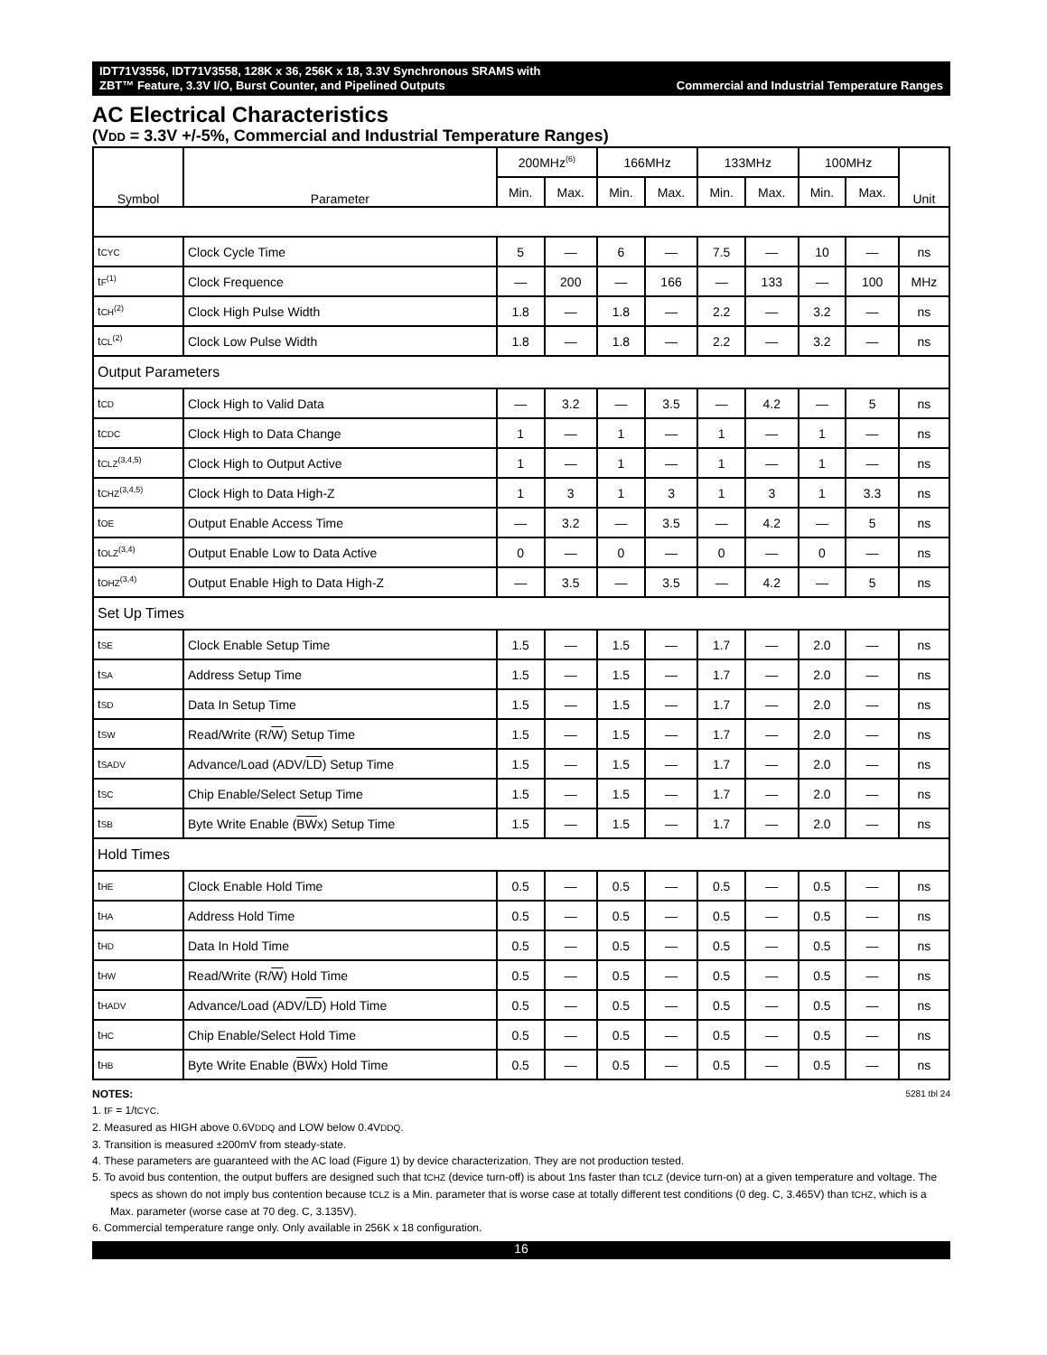IDT71V3556, IDT71V3558, 128K x 36, 256K x 18, 3.3V Synchronous SRAMS with
ZBT™ Feature, 3.3V I/O, Burst Counter, and Pipelined Outputs
Commercial and Industrial Temperature Ranges
AC Electrical Characteristics
(VDD = 3.3V +/-5%, Commercial and Industrial Temperature Ranges)
| Symbol | Parameter | 200MHz<sup>(6)</sup> | | 166MHz | | 133MHz | | 100MHz | | Unit |
| --- | --- | --- | --- | --- | --- | --- | --- | --- | --- | --- |
| | | Min. | Max. | Min. | Max. | Min. | Max. | Min. | Max. | |
| t<sub>CYC</sub> | Clock Cycle Time | 5 | — | 6 | — | 7.5 | — | 10 | — | ns |
| t<sub>F</sub><sup>(1)</sup> | Clock Frequence | — | 200 | — | 166 | — | 133 | — | 100 | MHz |
| t<sub>CH</sub><sup>(2)</sup> | Clock High Pulse Width | 1.8 | — | 1.8 | — | 2.2 | — | 3.2 | — | ns |
| t<sub>CL</sub><sup>(2)</sup> | Clock Low Pulse Width | 1.8 | — | 1.8 | — | 2.2 | — | 3.2 | — | ns |
| Output Parameters | | | | | | | | | | |
| t<sub>CD</sub> | Clock High to Valid Data | — | 3.2 | — | 3.5 | — | 4.2 | — | 5 | ns |
| t<sub>CDC</sub> | Clock High to Data Change | 1 | — | 1 | — | 1 | — | 1 | — | ns |
| t<sub>CLZ</sub><sup>(3,4,5)</sup> | Clock High to Output Active | 1 | — | 1 | — | 1 | — | 1 | — | ns |
| t<sub>CHZ</sub><sup>(3,4,5)</sup> | Clock High to Data High-Z | 1 | 3 | 1 | 3 | 1 | 3 | 1 | 3.3 | ns |
| t<sub>OE</sub> | Output Enable Access Time | — | 3.2 | — | 3.5 | — | 4.2 | — | 5 | ns |
| t<sub>OLZ</sub><sup>(3,4)</sup> | Output Enable Low to Data Active | 0 | — | 0 | — | 0 | — | 0 | — | ns |
| t<sub>OHZ</sub><sup>(3,4)</sup> | Output Enable High to Data High-Z | — | 3.5 | — | 3.5 | — | 4.2 | — | 5 | ns |
| Set Up Times | | | | | | | | | | |
| t<sub>SE</sub> | Clock Enable Setup Time | 1.5 | — | 1.5 | — | 1.7 | — | 2.0 | — | ns |
| t<sub>SA</sub> | Address Setup Time | 1.5 | — | 1.5 | — | 1.7 | — | 2.0 | — | ns |
| t<sub>SD</sub> | Data In Setup Time | 1.5 | — | 1.5 | — | 1.7 | — | 2.0 | — | ns |
| t<sub>SW</sub> | Read/Write (R/ W ) Setup Time | 1.5 | — | 1.5 | — | 1.7 | — | 2.0 | — | ns |
| t<sub>SADV</sub> | Advance/Load (ADV/ LD ) Setup Time | 1.5 | — | 1.5 | — | 1.7 | — | 2.0 | — | ns |
| t<sub>SC</sub> | Chip Enable/Select Setup Time | 1.5 | — | 1.5 | — | 1.7 | — | 2.0 | — | ns |
| t<sub>SB</sub> | Byte Write Enable ( BW x) Setup Time | 1.5 | — | 1.5 | — | 1.7 | — | 2.0 | — | ns |
| Hold Times | | | | | | | | | | |
| t<sub>HE</sub> | Clock Enable Hold Time | 0.5 | — | 0.5 | — | 0.5 | — | 0.5 | — | ns |
| t<sub>HA</sub> | Address Hold Time | 0.5 | — | 0.5 | — | 0.5 | — | 0.5 | — | ns |
| t<sub>HD</sub> | Data In Hold Time | 0.5 | — | 0.5 | — | 0.5 | — | 0.5 | — | ns |
| t<sub>HW</sub> | Read/Write (R/ W ) Hold Time | 0.5 | — | 0.5 | — | 0.5 | — | 0.5 | — | ns |
| t<sub>HADV</sub> | Advance/Load (ADV/ LD ) Hold Time | 0.5 | — | 0.5 | — | 0.5 | — | 0.5 | — | ns |
| t<sub>HC</sub> | Chip Enable/Select Hold Time | 0.5 | — | 0.5 | — | 0.5 | — | 0.5 | — | ns |
| t<sub>HB</sub> | Byte Write Enable ( BW x) Hold Time | 0.5 | — | 0.5 | — | 0.5 | — | 0.5 | — | ns |
NOTES: 5281 tbl 24
1. t<sub>F</sub> = 1/t<sub>CYC</sub>.
2. Measured as HIGH above 0.6V<sub>DDQ</sub> and LOW below 0.4V<sub>DDQ</sub>.
3. Transition is measured ±200mV from steady-state.
4. These parameters are guaranteed with the AC load (Figure 1) by device characterization. They are not production tested.
5. To avoid bus contention, the output buffers are designed such that t<sub>CHZ</sub> (device turn-off) is about 1ns faster than t<sub>CLZ</sub> (device turn-on) at a given temperature and voltage. The specs as shown do not imply bus contention because t<sub>CLZ</sub> is a Min. parameter that is worse case at totally different test conditions (0 deg. C, 3.465V) than t<sub>CHZ</sub>, which is a Max. parameter (worse case at 70 deg. C, 3.135V).
6. Commercial temperature range only. Only available in 256K x 18 configuration.
16